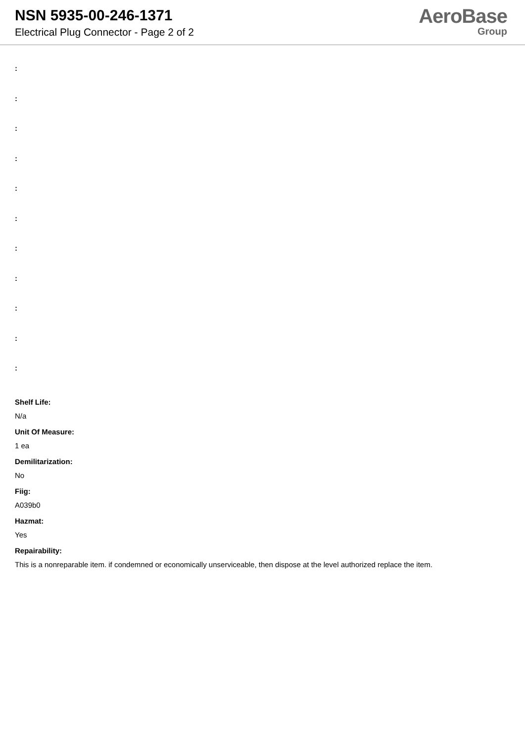NSN 5935-00-246-1371
Electrical Plug Connector - Page 2 of 2
AeroBase
Group
:
:
:
:
:
:
:
:
:
:
:
Shelf Life:
N/a
Unit Of Measure:
1 ea
Demilitarization:
No
Fiig:
A039b0
Hazmat:
Yes
Repairability:
This is a nonreparable item. if condemned or economically unserviceable, then dispose at the level authorized replace the item.